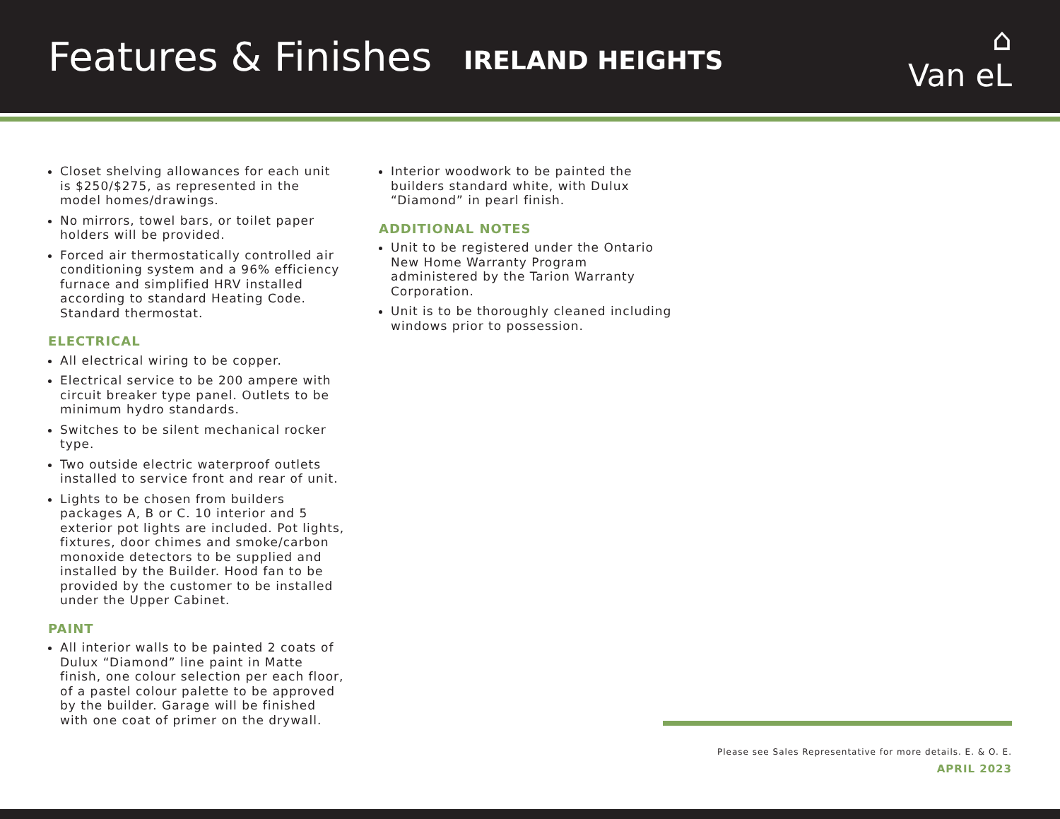Features & Finishes
IRELAND HEIGHTS
⌂
Van eL
Closet shelving allowances for each unit is $250/$275, as represented in the model homes/drawings.
No mirrors, towel bars, or toilet paper holders will be provided.
Forced air thermostatically controlled air conditioning system and a 96% efficiency furnace and simplified HRV installed according to standard Heating Code. Standard thermostat.
ELECTRICAL
All electrical wiring to be copper.
Electrical service to be 200 ampere with circuit breaker type panel. Outlets to be minimum hydro standards.
Switches to be silent mechanical rocker type.
Two outside electric waterproof outlets installed to service front and rear of unit.
Lights to be chosen from builders packages A, B or C. 10 interior and 5 exterior pot lights are included. Pot lights, fixtures, door chimes and smoke/carbon monoxide detectors to be supplied and installed by the Builder. Hood fan to be provided by the customer to be installed under the Upper Cabinet.
PAINT
All interior walls to be painted 2 coats of Dulux “Diamond” line paint in Matte finish, one colour selection per each floor, of a pastel colour palette to be approved by the builder. Garage will be finished with one coat of primer on the drywall.
Interior woodwork to be painted the builders standard white, with Dulux “Diamond” in pearl finish.
ADDITIONAL NOTES
Unit to be registered under the Ontario New Home Warranty Program administered by the Tarion Warranty Corporation.
Unit is to be thoroughly cleaned including windows prior to possession.
Please see Sales Representative for more details. E. & O. E.
APRIL 2023